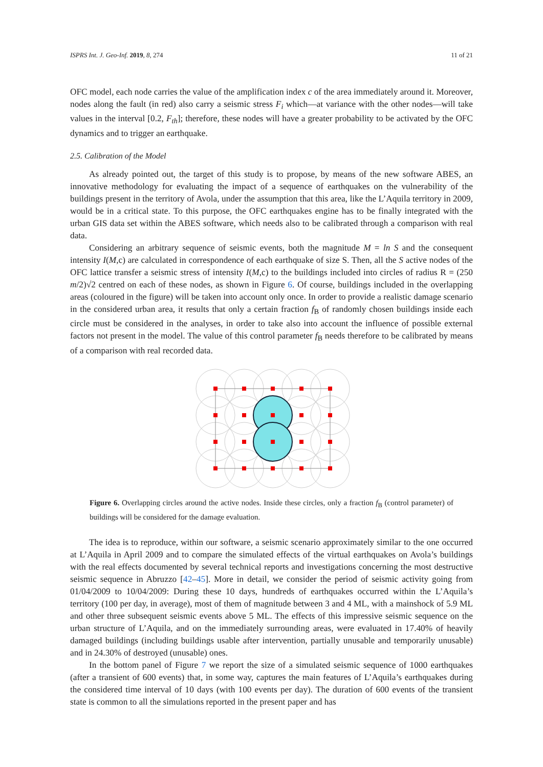ISPRS Int. J. Geo-Inf. 2019, 8, 274 11 of 21
OFC model, each node carries the value of the amplification index c of the area immediately around it. Moreover, nodes along the fault (in red) also carry a seismic stress F<sub>i</sub> which—at variance with the other nodes—will take values in the interval [0.2, F<sub>th</sub>]; therefore, these nodes will have a greater probability to be activated by the OFC dynamics and to trigger an earthquake.
2.5. Calibration of the Model
As already pointed out, the target of this study is to propose, by means of the new software ABES, an innovative methodology for evaluating the impact of a sequence of earthquakes on the vulnerability of the buildings present in the territory of Avola, under the assumption that this area, like the L’Aquila territory in 2009, would be in a critical state. To this purpose, the OFC earthquakes engine has to be finally integrated with the urban GIS data set within the ABES software, which needs also to be calibrated through a comparison with real data.
Considering an arbitrary sequence of seismic events, both the magnitude M = ln S and the consequent intensity I(M,c) are calculated in correspondence of each earthquake of size S. Then, all the S active nodes of the OFC lattice transfer a seismic stress of intensity I(M,c) to the buildings included into circles of radius R = (250 m/2)√2 centred on each of these nodes, as shown in Figure 6. Of course, buildings included in the overlapping areas (coloured in the figure) will be taken into account only once. In order to provide a realistic damage scenario in the considered urban area, it results that only a certain fraction f<sub>B</sub> of randomly chosen buildings inside each circle must be considered in the analyses, in order to take also into account the influence of possible external factors not present in the model. The value of this control parameter f<sub>B</sub> needs therefore to be calibrated by means of a comparison with real recorded data.
Figure 6. Overlapping circles around the active nodes. Inside these circles, only a fraction f<sub>B</sub> (control parameter) of buildings will be considered for the damage evaluation.
The idea is to reproduce, within our software, a seismic scenario approximately similar to the one occurred at L’Aquila in April 2009 and to compare the simulated effects of the virtual earthquakes on Avola’s buildings with the real effects documented by several technical reports and investigations concerning the most destructive seismic sequence in Abruzzo [42–45]. More in detail, we consider the period of seismic activity going from 01/04/2009 to 10/04/2009: During these 10 days, hundreds of earthquakes occurred within the L’Aquila’s territory (100 per day, in average), most of them of magnitude between 3 and 4 ML, with a mainshock of 5.9 ML and other three subsequent seismic events above 5 ML. The effects of this impressive seismic sequence on the urban structure of L’Aquila, and on the immediately surrounding areas, were evaluated in 17.40% of heavily damaged buildings (including buildings usable after intervention, partially unusable and temporarily unusable) and in 24.30% of destroyed (unusable) ones.
In the bottom panel of Figure 7 we report the size of a simulated seismic sequence of 1000 earthquakes (after a transient of 600 events) that, in some way, captures the main features of L’Aquila’s earthquakes during the considered time interval of 10 days (with 100 events per day). The duration of 600 events of the transient state is common to all the simulations reported in the present paper and has